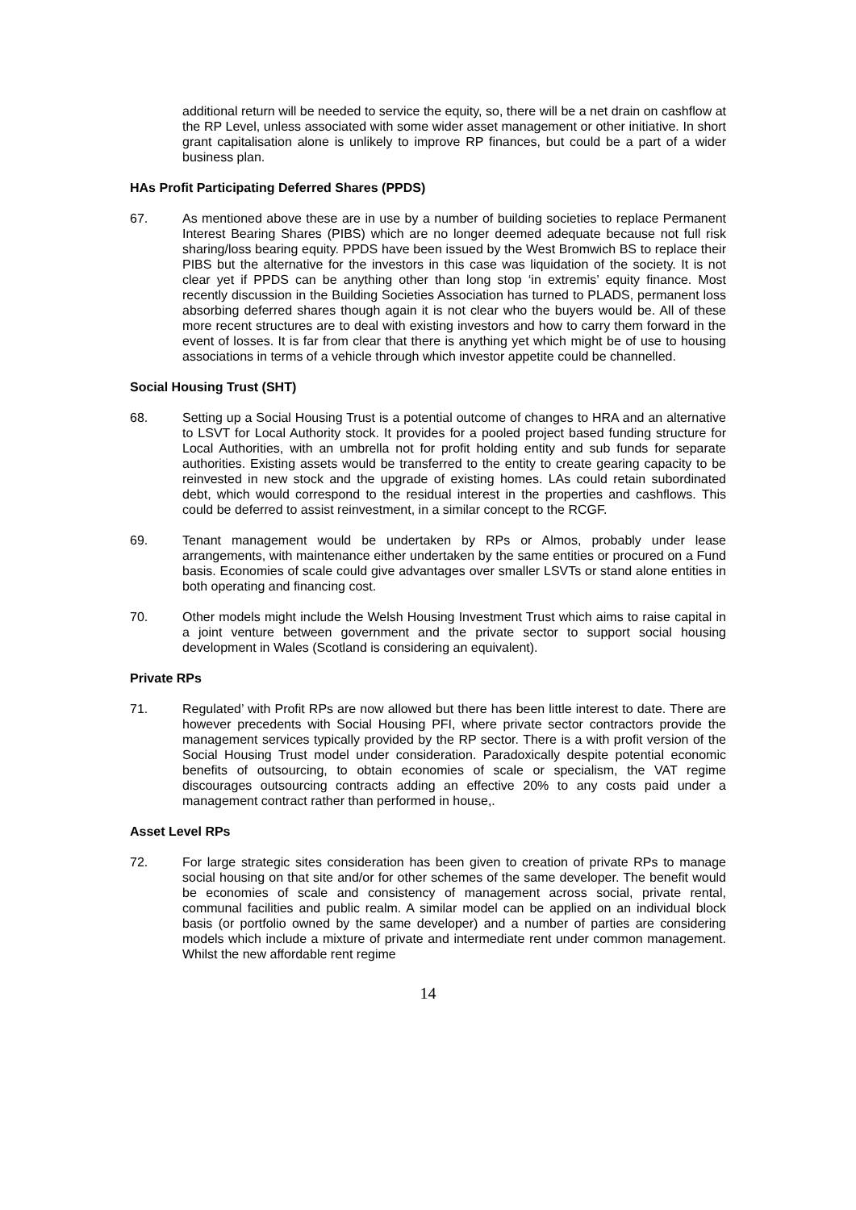additional return will be needed to service the equity, so, there will be a net drain on cashflow at the RP Level, unless associated with some wider asset management or other initiative. In short grant capitalisation alone is unlikely to improve RP finances, but could be a part of a wider business plan.
HAs Profit Participating Deferred Shares (PPDS)
67. As mentioned above these are in use by a number of building societies to replace Permanent Interest Bearing Shares (PIBS) which are no longer deemed adequate because not full risk sharing/loss bearing equity. PPDS have been issued by the West Bromwich BS to replace their PIBS but the alternative for the investors in this case was liquidation of the society. It is not clear yet if PPDS can be anything other than long stop ‘in extremis’ equity finance. Most recently discussion in the Building Societies Association has turned to PLADS, permanent loss absorbing deferred shares though again it is not clear who the buyers would be. All of these more recent structures are to deal with existing investors and how to carry them forward in the event of losses. It is far from clear that there is anything yet which might be of use to housing associations in terms of a vehicle through which investor appetite could be channelled.
Social Housing Trust (SHT)
68. Setting up a Social Housing Trust is a potential outcome of changes to HRA and an alternative to LSVT for Local Authority stock. It provides for a pooled project based funding structure for Local Authorities, with an umbrella not for profit holding entity and sub funds for separate authorities. Existing assets would be transferred to the entity to create gearing capacity to be reinvested in new stock and the upgrade of existing homes. LAs could retain subordinated debt, which would correspond to the residual interest in the properties and cashflows. This could be deferred to assist reinvestment, in a similar concept to the RCGF.
69. Tenant management would be undertaken by RPs or Almos, probably under lease arrangements, with maintenance either undertaken by the same entities or procured on a Fund basis. Economies of scale could give advantages over smaller LSVTs or stand alone entities in both operating and financing cost.
70. Other models might include the Welsh Housing Investment Trust which aims to raise capital in a joint venture between government and the private sector to support social housing development in Wales (Scotland is considering an equivalent).
Private RPs
71. Regulated’ with Profit RPs are now allowed but there has been little interest to date. There are however precedents with Social Housing PFI, where private sector contractors provide the management services typically provided by the RP sector. There is a with profit version of the Social Housing Trust model under consideration. Paradoxically despite potential economic benefits of outsourcing, to obtain economies of scale or specialism, the VAT regime discourages outsourcing contracts adding an effective 20% to any costs paid under a management contract rather than performed in house,.
Asset Level RPs
72. For large strategic sites consideration has been given to creation of private RPs to manage social housing on that site and/or for other schemes of the same developer. The benefit would be economies of scale and consistency of management across social, private rental, communal facilities and public realm. A similar model can be applied on an individual block basis (or portfolio owned by the same developer) and a number of parties are considering models which include a mixture of private and intermediate rent under common management. Whilst the new affordable rent regime
14